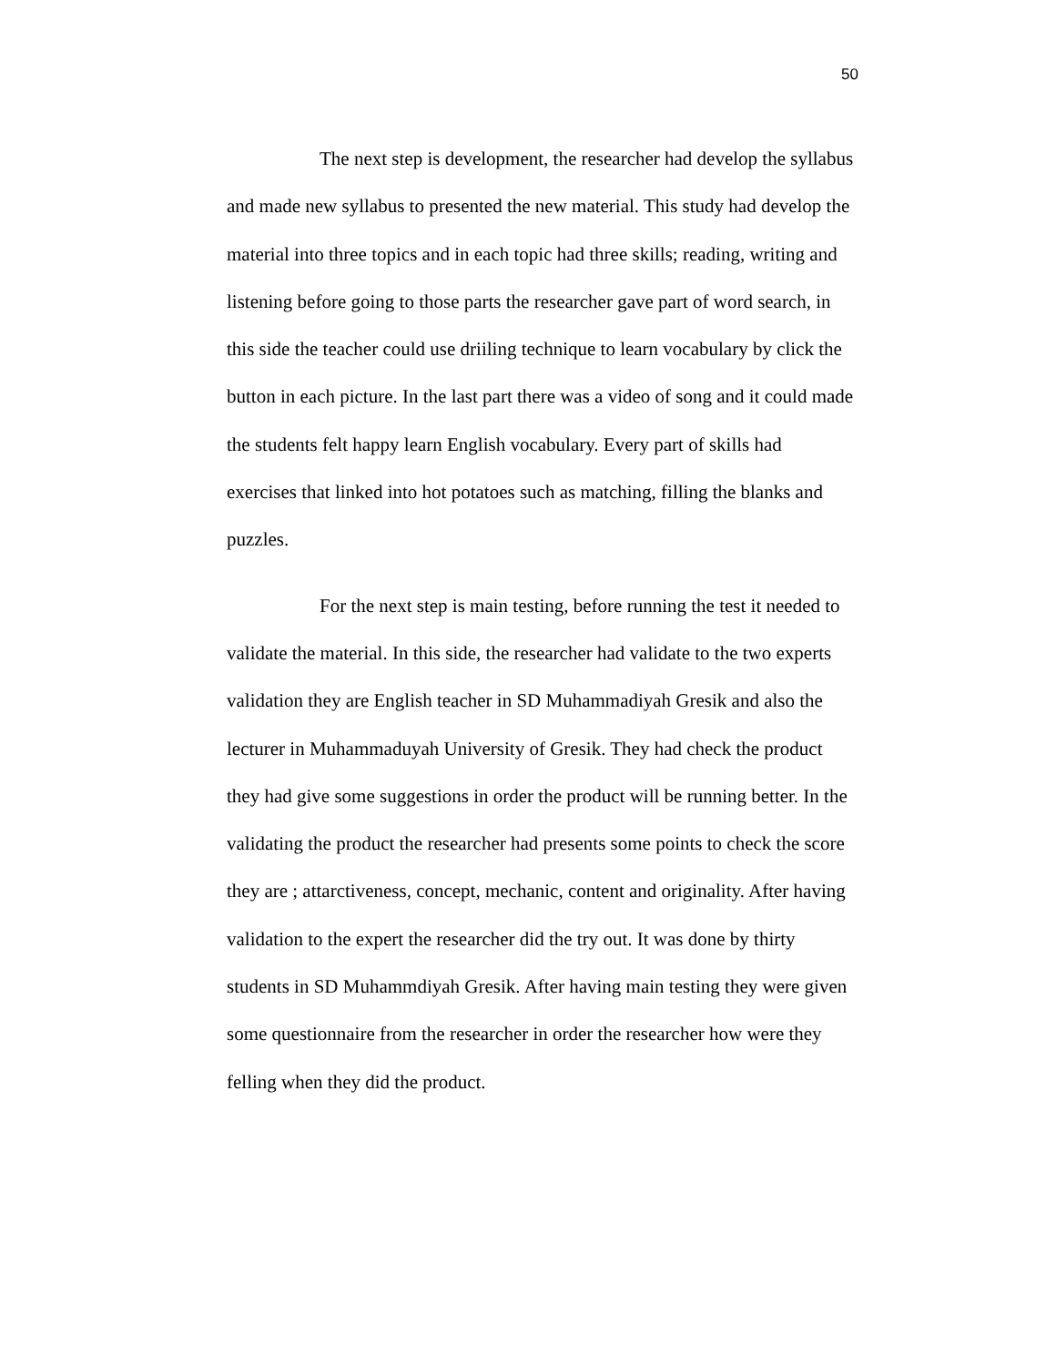50
The next step is development, the researcher had develop the syllabus and made new syllabus to presented the new material. This study had develop the material into three topics and in each topic had three skills; reading, writing and listening before going to those parts the researcher gave part of word search, in this side the teacher could use driiling technique to learn vocabulary by click the button in each picture. In the last part there was a video of song and it could made the students felt happy learn English vocabulary. Every part of skills had exercises that linked into hot potatoes such as matching, filling the blanks and puzzles.
For the next step is main testing, before running the test it needed to validate the material. In this side, the researcher had validate to the two experts validation they are English teacher in SD Muhammadiyah Gresik and also the lecturer in Muhammaduyah University of Gresik. They had check the product they had give some suggestions in order the product will be running better. In the validating the product the researcher had presents some points to check the score they are ; attarctiveness, concept, mechanic, content and originality. After having validation to the expert the researcher did the try out. It was done by thirty students in SD Muhammdiyah Gresik. After having main testing they were given some questionnaire from the researcher in order the researcher how were they felling when they did the product.